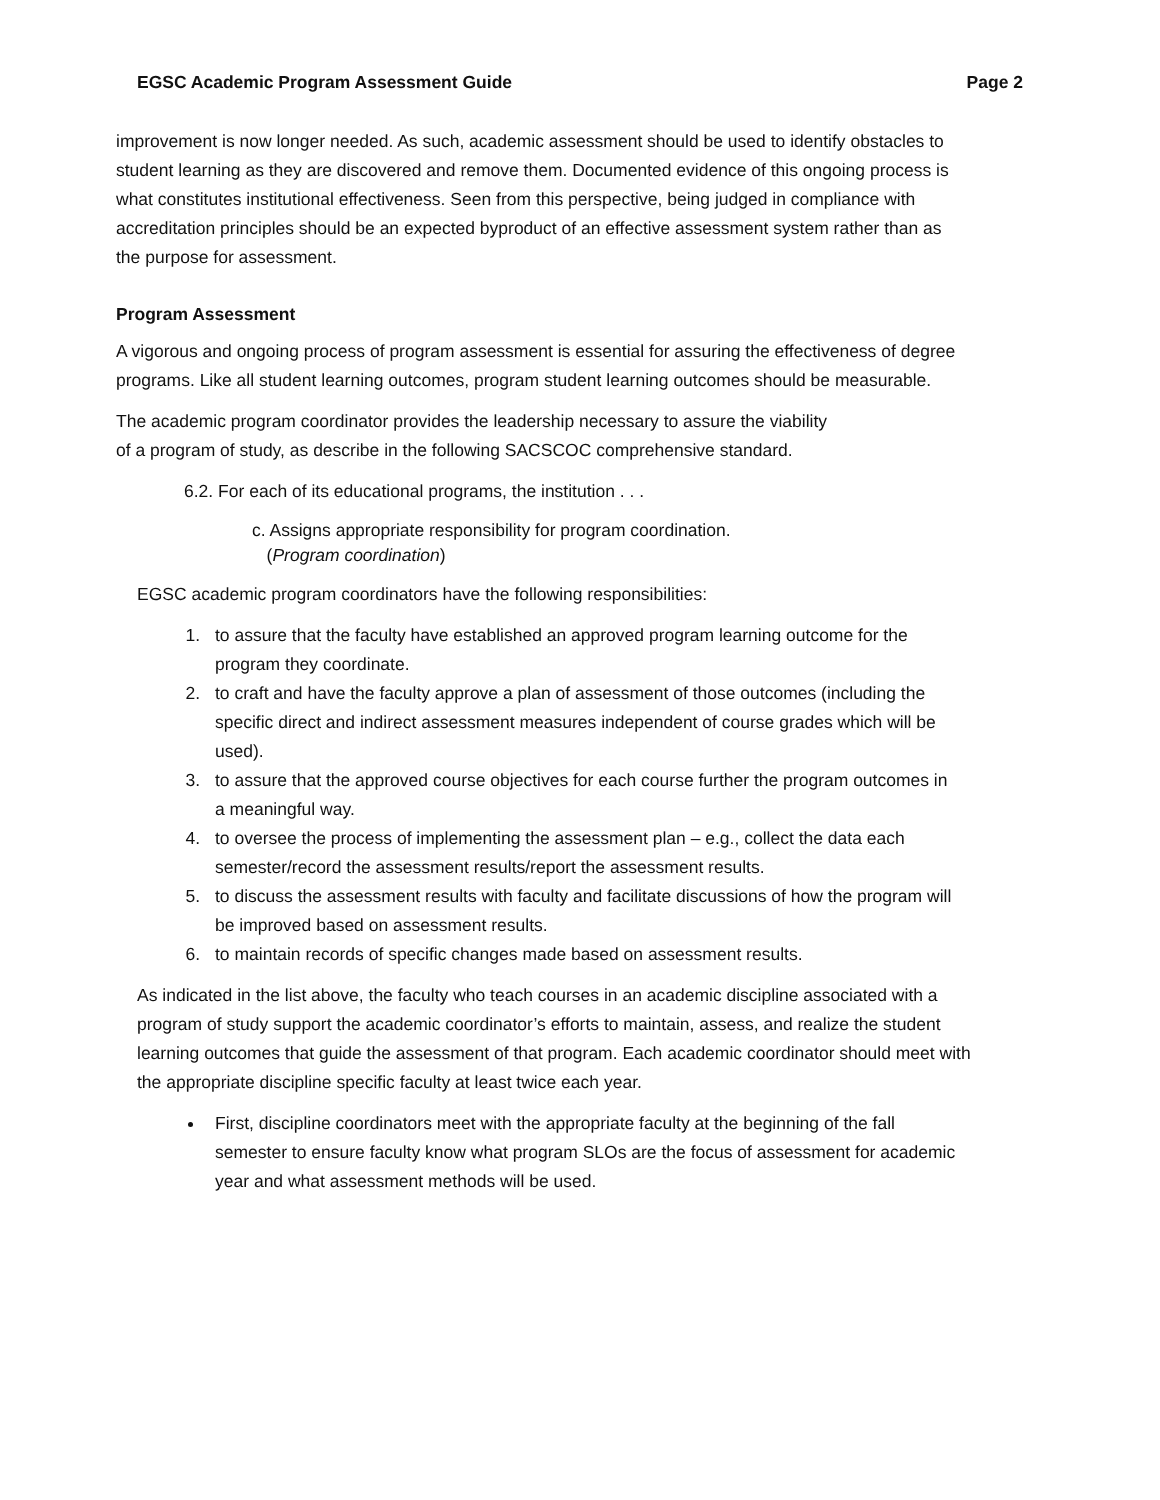EGSC Academic Program Assessment Guide Page 2
improvement is now longer needed. As such, academic assessment should be used to identify obstacles to student learning as they are discovered and remove them. Documented evidence of this ongoing process is what constitutes institutional effectiveness. Seen from this perspective, being judged in compliance with accreditation principles should be an expected byproduct of an effective assessment system rather than as the purpose for assessment.
Program Assessment
A vigorous and ongoing process of program assessment is essential for assuring the effectiveness of degree programs. Like all student learning outcomes, program student learning outcomes should be measurable.
The academic program coordinator provides the leadership necessary to assure the viability of a program of study, as describe in the following SACSCOC comprehensive standard.
6.2. For each of its educational programs, the institution . . .
c. Assigns appropriate responsibility for program coordination.
(Program coordination)
EGSC academic program coordinators have the following responsibilities:
1. to assure that the faculty have established an approved program learning outcome for the program they coordinate.
2. to craft and have the faculty approve a plan of assessment of those outcomes (including the specific direct and indirect assessment measures independent of course grades which will be used).
3. to assure that the approved course objectives for each course further the program outcomes in a meaningful way.
4. to oversee the process of implementing the assessment plan – e.g., collect the data each semester/record the assessment results/report the assessment results.
5. to discuss the assessment results with faculty and facilitate discussions of how the program will be improved based on assessment results.
6. to maintain records of specific changes made based on assessment results.
As indicated in the list above, the faculty who teach courses in an academic discipline associated with a program of study support the academic coordinator’s efforts to maintain, assess, and realize the student learning outcomes that guide the assessment of that program. Each academic coordinator should meet with the appropriate discipline specific faculty at least twice each year.
First, discipline coordinators meet with the appropriate faculty at the beginning of the fall semester to ensure faculty know what program SLOs are the focus of assessment for academic year and what assessment methods will be used.